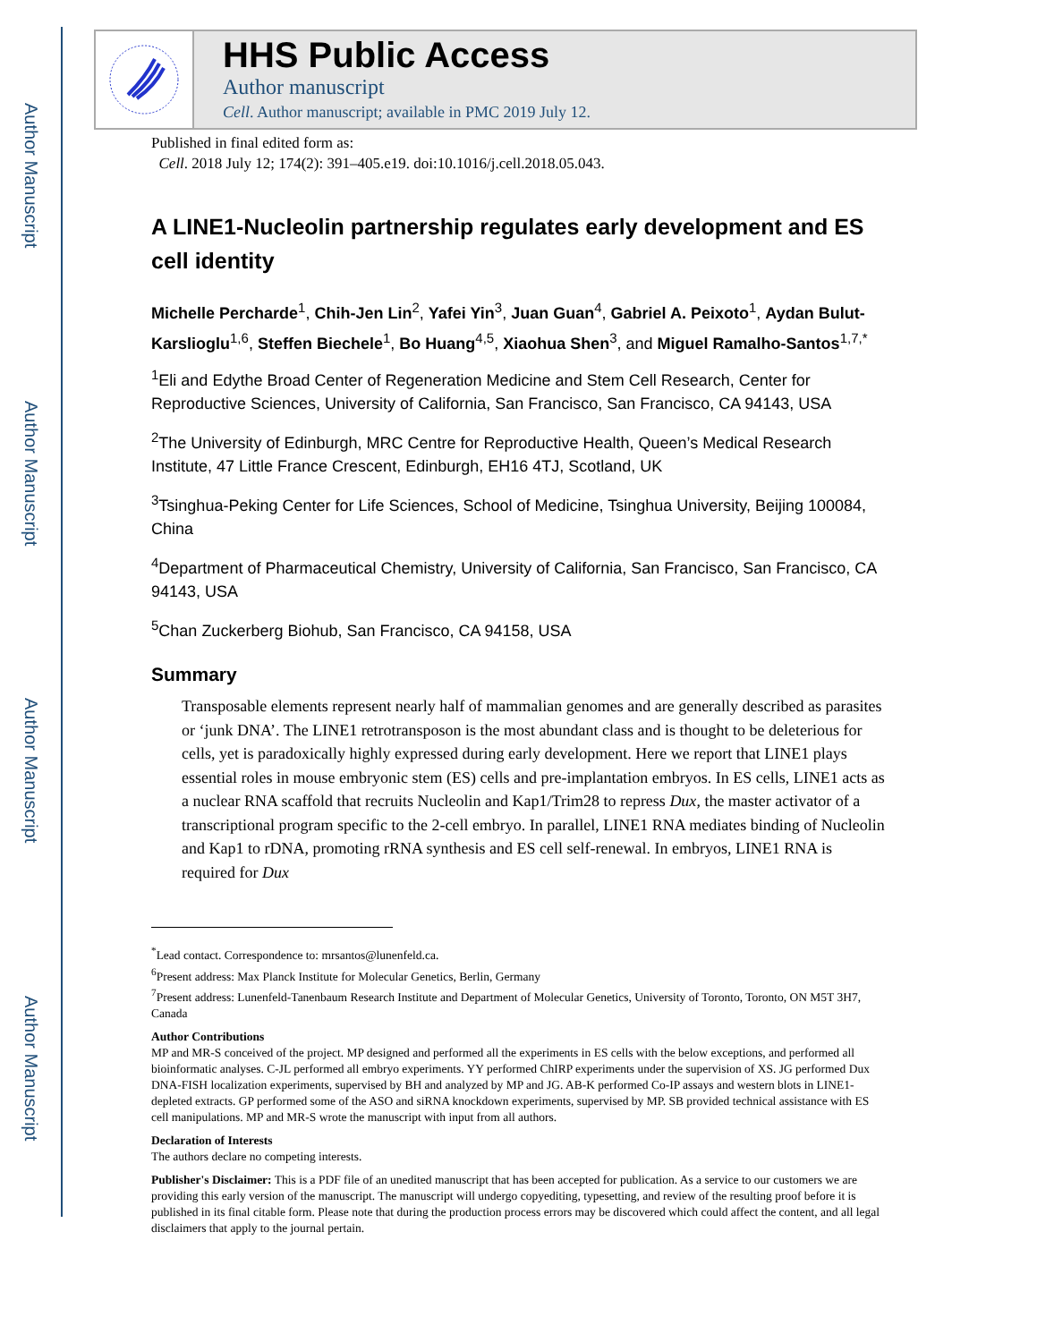Author Manuscript
Author Manuscript
Author Manuscript
Author Manuscript
HHS Public Access
Author manuscript
Cell. Author manuscript; available in PMC 2019 July 12.
Published in final edited form as:
Cell. 2018 July 12; 174(2): 391–405.e19. doi:10.1016/j.cell.2018.05.043.
A LINE1-Nucleolin partnership regulates early development and ES cell identity
Michelle Percharde<sup>1</sup>, Chih-Jen Lin<sup>2</sup>, Yafei Yin<sup>3</sup>, Juan Guan<sup>4</sup>, Gabriel A. Peixoto<sup>1</sup>, Aydan Bulut-Karslioglu<sup>1,6</sup>, Steffen Biechele<sup>1</sup>, Bo Huang<sup>4,5</sup>, Xiaohua Shen<sup>3</sup>, and Miguel Ramalho-Santos<sup>1,7,*</sup>
<sup>1</sup> Eli and Edythe Broad Center of Regeneration Medicine and Stem Cell Research, Center for Reproductive Sciences, University of California, San Francisco, San Francisco, CA 94143, USA
<sup>2</sup> The University of Edinburgh, MRC Centre for Reproductive Health, Queen’s Medical Research Institute, 47 Little France Crescent, Edinburgh, EH16 4TJ, Scotland, UK
<sup>3</sup> Tsinghua-Peking Center for Life Sciences, School of Medicine, Tsinghua University, Beijing 100084, China
<sup>4</sup> Department of Pharmaceutical Chemistry, University of California, San Francisco, San Francisco, CA 94143, USA
<sup>5</sup> Chan Zuckerberg Biohub, San Francisco, CA 94158, USA
Summary
Transposable elements represent nearly half of mammalian genomes and are generally described as parasites or ‘junk DNA’. The LINE1 retrotransposon is the most abundant class and is thought to be deleterious for cells, yet is paradoxically highly expressed during early development. Here we report that LINE1 plays essential roles in mouse embryonic stem (ES) cells and pre-implantation embryos. In ES cells, LINE1 acts as a nuclear RNA scaffold that recruits Nucleolin and Kap1/Trim28 to repress Dux, the master activator of a transcriptional program specific to the 2-cell embryo. In parallel, LINE1 RNA mediates binding of Nucleolin and Kap1 to rDNA, promoting rRNA synthesis and ES cell self-renewal. In embryos, LINE1 RNA is required for Dux
<sup>*</sup> Lead contact. Correspondence to: mrsantos@lunenfeld.ca.
<sup>6</sup> Present address: Max Planck Institute for Molecular Genetics, Berlin, Germany
<sup>7</sup> Present address: Lunenfeld-Tanenbaum Research Institute and Department of Molecular Genetics, University of Toronto, Toronto, ON M5T 3H7, Canada
Author Contributions
MP and MR-S conceived of the project. MP designed and performed all the experiments in ES cells with the below exceptions, and performed all bioinformatic analyses. C-JL performed all embryo experiments. YY performed ChIRP experiments under the supervision of XS. JG performed Dux DNA-FISH localization experiments, supervised by BH and analyzed by MP and JG. AB-K performed Co-IP assays and western blots in LINE1-depleted extracts. GP performed some of the ASO and siRNA knockdown experiments, supervised by MP. SB provided technical assistance with ES cell manipulations. MP and MR-S wrote the manuscript with input from all authors.
Declaration of Interests
The authors declare no competing interests.
Publisher's Disclaimer: This is a PDF file of an unedited manuscript that has been accepted for publication. As a service to our customers we are providing this early version of the manuscript. The manuscript will undergo copyediting, typesetting, and review of the resulting proof before it is published in its final citable form. Please note that during the production process errors may be discovered which could affect the content, and all legal disclaimers that apply to the journal pertain.